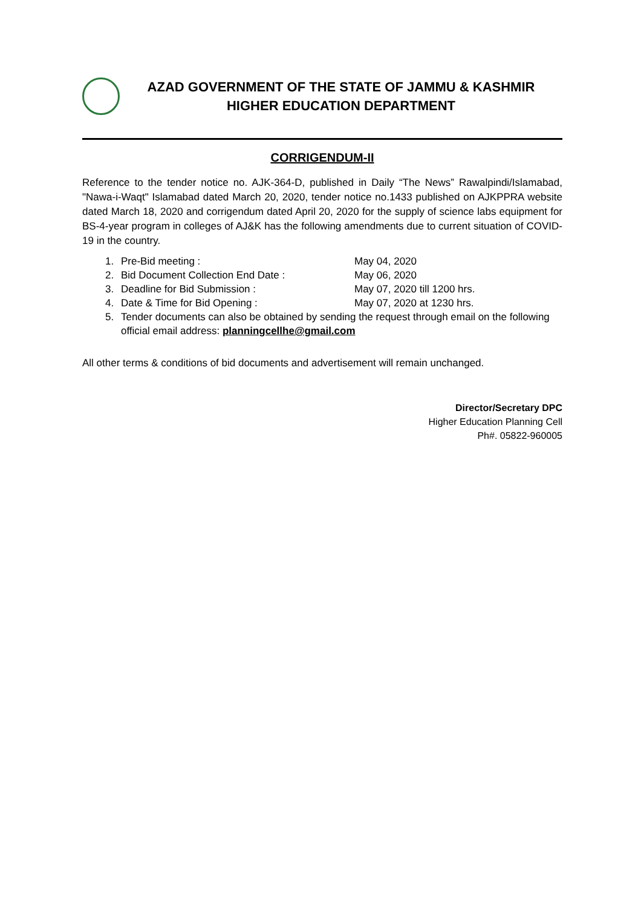AZAD GOVERNMENT OF THE STATE OF JAMMU & KASHMIR
HIGHER EDUCATION DEPARTMENT
CORRIGENDUM-II
Reference to the tender notice no. AJK-364-D, published in Daily “The News” Rawalpindi/Islamabad, "Nawa-i-Waqt" Islamabad dated March 20, 2020, tender notice no.1433 published on AJKPPRA website dated March 18, 2020 and corrigendum dated April 20, 2020 for the supply of science labs equipment for BS-4-year program in colleges of AJ&K has the following amendments due to current situation of COVID-19 in the country.
1. Pre-Bid meeting : May 04, 2020
2. Bid Document Collection End Date : May 06, 2020
3. Deadline for Bid Submission : May 07, 2020 till 1200 hrs.
4. Date & Time for Bid Opening : May 07, 2020 at 1230 hrs.
5. Tender documents can also be obtained by sending the request through email on the following official email address: planningcellhe@gmail.com
All other terms & conditions of bid documents and advertisement will remain unchanged.
Director/Secretary DPC
Higher Education Planning Cell
Ph#. 05822-960005